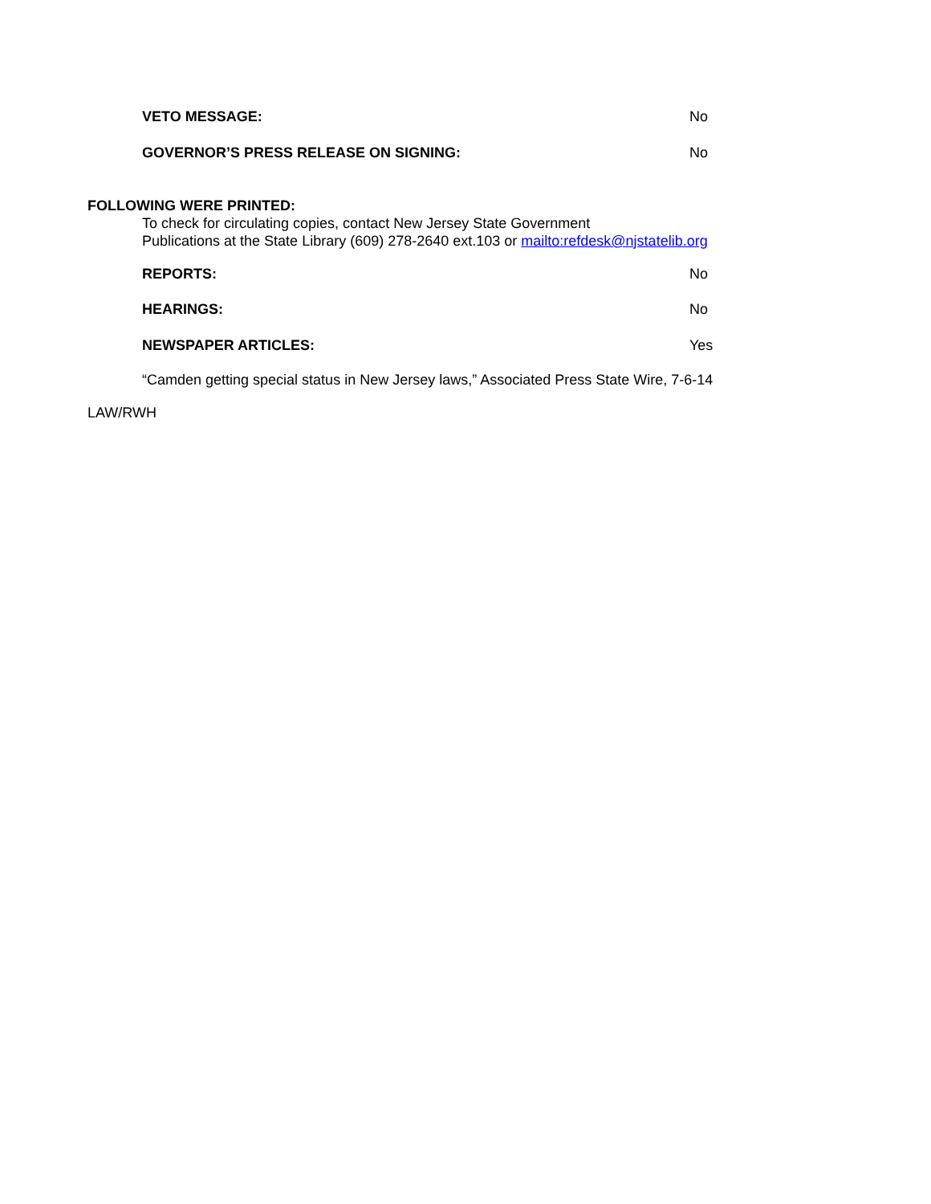VETO MESSAGE: No
GOVERNOR’S PRESS RELEASE ON SIGNING: No
FOLLOWING WERE PRINTED:
To check for circulating copies, contact New Jersey State Government
Publications at the State Library (609) 278-2640 ext.103 or mailto:refdesk@njstatelib.org
REPORTS: No
HEARINGS: No
NEWSPAPER ARTICLES: Yes
“Camden getting special status in New Jersey laws,” Associated Press State Wire, 7-6-14
LAW/RWH